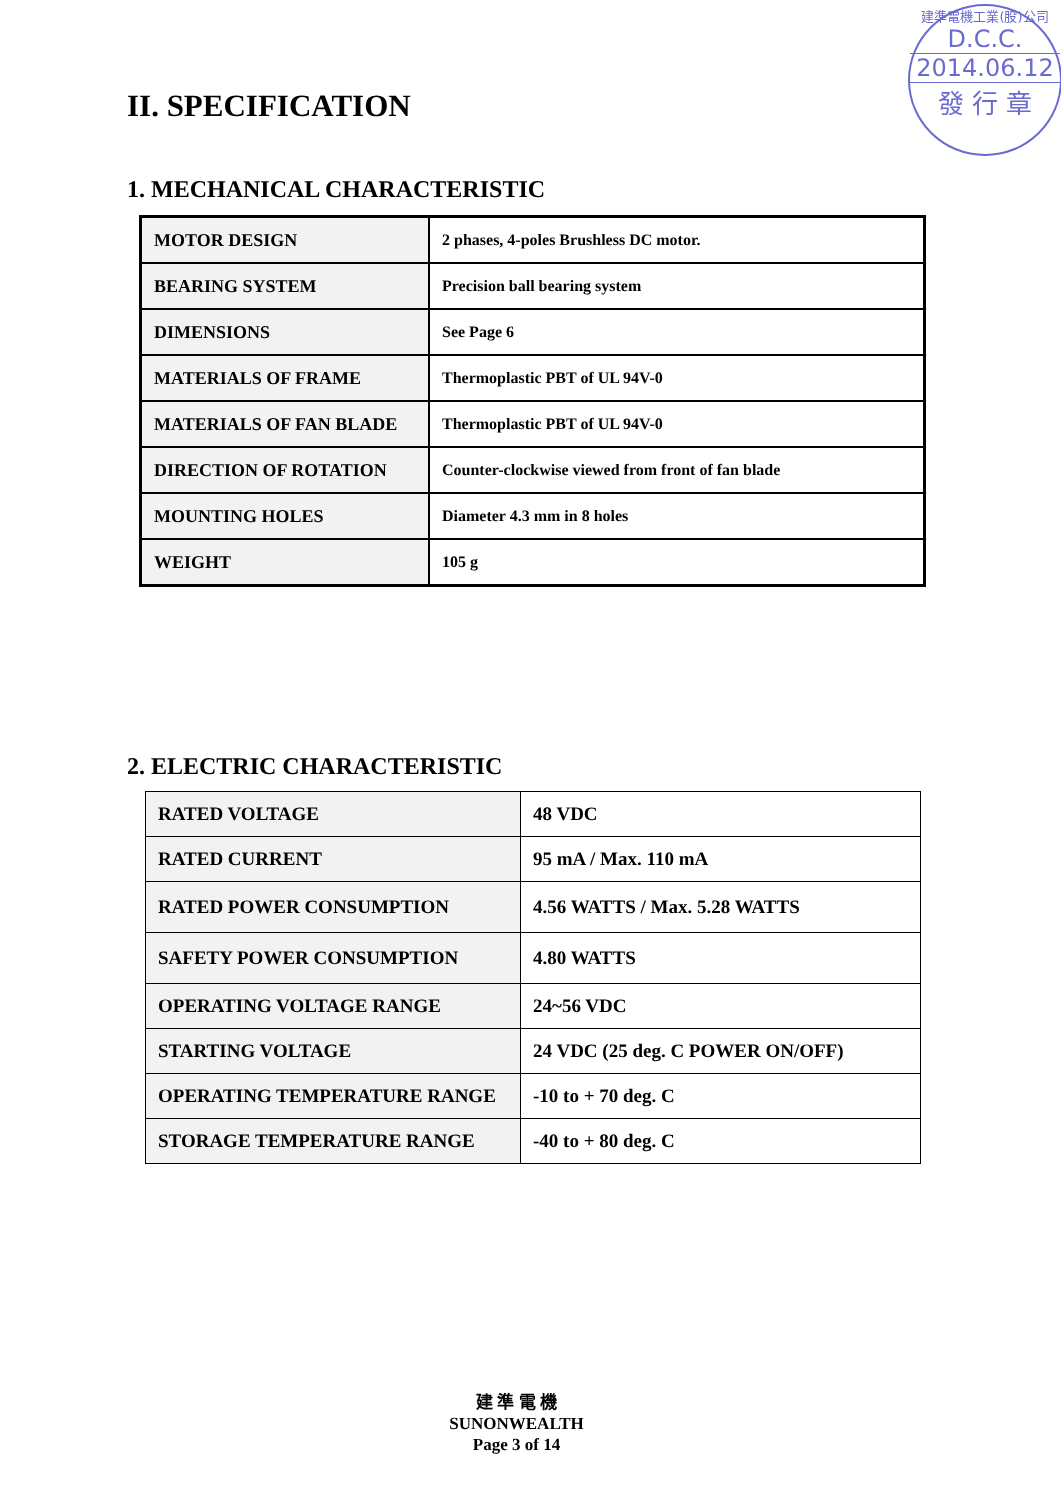建準電機工業(股)公司
D.C.C.
2014.06.12
發 行 章
II. SPECIFICATION
1. MECHANICAL CHARACTERISTIC
| MOTOR DESIGN | 2 phases, 4-poles Brushless DC motor. |
| BEARING SYSTEM | Precision ball bearing system |
| DIMENSIONS | See Page 6 |
| MATERIALS OF FRAME | Thermoplastic PBT of UL 94V-0 |
| MATERIALS OF FAN BLADE | Thermoplastic PBT of UL 94V-0 |
| DIRECTION OF ROTATION | Counter-clockwise viewed from front of fan blade |
| MOUNTING HOLES | Diameter 4.3 mm in 8 holes |
| WEIGHT | 105 g |
2. ELECTRIC CHARACTERISTIC
| RATED VOLTAGE | 48 VDC |
| RATED CURRENT | 95 mA / Max. 110 mA |
| RATED POWER CONSUMPTION | 4.56 WATTS / Max. 5.28 WATTS |
| SAFETY POWER CONSUMPTION | 4.80 WATTS |
| OPERATING VOLTAGE RANGE | 24~56 VDC |
| STARTING VOLTAGE | 24 VDC (25 deg. C POWER ON/OFF) |
| OPERATING TEMPERATURE RANGE | -10 to + 70 deg. C |
| STORAGE TEMPERATURE RANGE | -40 to + 80 deg. C |
建 準 電 機
SUNONWEALTH
Page 3 of 14